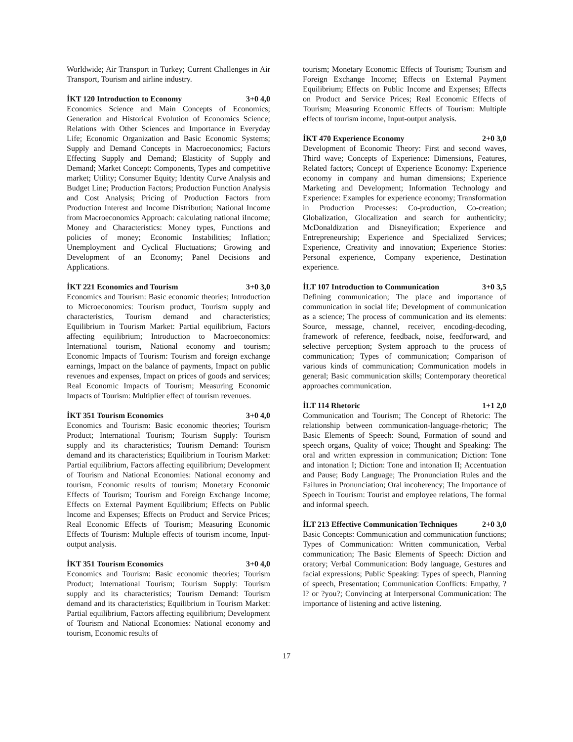Worldwide; Air Transport in Turkey; Current Challenges in Air Transport, Tourism and airline industry.
İKT 120 Introduction to Economy 3+0 4,0
Economics Science and Main Concepts of Economics; Generation and Historical Evolution of Economics Science; Relations with Other Sciences and Importance in Everyday Life; Economic Organization and Basic Economic Systems; Supply and Demand Concepts in Macroeconomics; Factors Effecting Supply and Demand; Elasticity of Supply and Demand; Market Concept: Components, Types and competitive market; Utility; Consumer Equity; Identity Curve Analysis and Budget Line; Production Factors; Production Function Analysis and Cost Analysis; Pricing of Production Factors from Production Interest and Income Distribution; National Income from Macroeconomics Approach: calculating national iIncome; Money and Characteristics: Money types, Functions and policies of money; Economic Instabilities; Inflation; Unemployment and Cyclical Fluctuations; Growing and Development of an Economy; Panel Decisions and Applications.
İKT 221 Economics and Tourism 3+0 3,0
Economics and Tourism: Basic economic theories; Introduction to Microeconomics: Tourism product, Tourism supply and characteristics, Tourism demand and characteristics; Equilibrium in Tourism Market: Partial equilibrium, Factors affecting equilibrium; Introduction to Macroeconomics: International tourism, National economy and tourism; Economic Impacts of Tourism: Tourism and foreign exchange earnings, Impact on the balance of payments, Impact on public revenues and expenses, Impact on prices of goods and services; Real Economic Impacts of Tourism; Measuring Economic Impacts of Tourism: Multiplier effect of tourism revenues.
İKT 351 Tourism Economics 3+0 4,0
Economics and Tourism: Basic economic theories; Tourism Product; International Tourism; Tourism Supply: Tourism supply and its characteristics; Tourism Demand: Tourism demand and its characteristics; Equilibrium in Tourism Market: Partial equilibrium, Factors affecting equilibrium; Development of Tourism and National Economies: National economy and tourism, Economic results of tourism; Monetary Economic Effects of Tourism; Tourism and Foreign Exchange Income; Effects on External Payment Equilibrium; Effects on Public Income and Expenses; Effects on Product and Service Prices; Real Economic Effects of Tourism; Measuring Economic Effects of Tourism: Multiple effects of tourism income, Input-output analysis.
İKT 351 Tourism Economics 3+0 4,0
Economics and Tourism: Basic economic theories; Tourism Product; International Tourism; Tourism Supply: Tourism supply and its characteristics; Tourism Demand: Tourism demand and its characteristics; Equilibrium in Tourism Market: Partial equilibrium, Factors affecting equilibrium; Development of Tourism and National Economies: National economy and tourism, Economic results of
tourism; Monetary Economic Effects of Tourism; Tourism and Foreign Exchange Income; Effects on External Payment Equilibrium; Effects on Public Income and Expenses; Effects on Product and Service Prices; Real Economic Effects of Tourism; Measuring Economic Effects of Tourism: Multiple effects of tourism income, Input-output analysis.
İKT 470 Experience Economy 2+0 3,0
Development of Economic Theory: First and second waves, Third wave; Concepts of Experience: Dimensions, Features, Related factors; Concept of Experience Economy: Experience economy in company and human dimensions; Experience Marketing and Development; Information Technology and Experience: Examples for experience economy; Transformation in Production Processes: Co-production, Co-creation; Globalization, Glocalization and search for authenticity; McDonaldization and Disneyification; Experience and Entrepreneurship; Experience and Specialized Services; Experience, Creativity and innovation; Experience Stories: Personal experience, Company experience, Destination experience.
İLT 107 Introduction to Communication 3+0 3,5
Defining communication; The place and importance of communication in social life; Development of communication as a science; The process of communication and its elements: Source, message, channel, receiver, encoding-decoding, framework of reference, feedback, noise, feedforward, and selective perception; System approach to the process of communication; Types of communication; Comparison of various kinds of communication; Communication models in general; Basic communication skills; Contemporary theoretical approaches communication.
İLT 114 Rhetoric 1+1 2,0
Communication and Tourism; The Concept of Rhetoric: The relationship between communication-language-rhetoric; The Basic Elements of Speech: Sound, Formation of sound and speech organs, Quality of voice; Thought and Speaking: The oral and written expression in communication; Diction: Tone and intonation I; Diction: Tone and intonation II; Accentuation and Pause; Body Language; The Pronunciation Rules and the Failures in Pronunciation; Oral incoherency; The Importance of Speech in Tourism: Tourist and employee relations, The formal and informal speech.
İLT 213 Effective Communication Techniques 2+0 3,0
Basic Concepts: Communication and communication functions; Types of Communication: Written communication, Verbal communication; The Basic Elements of Speech: Diction and oratory; Verbal Communication: Body language, Gestures and facial expressions; Public Speaking: Types of speech, Planning of speech, Presentation; Communication Conflicts: Empathy, ?I? or ?you?; Convincing at Interpersonal Communication: The importance of listening and active listening.
17